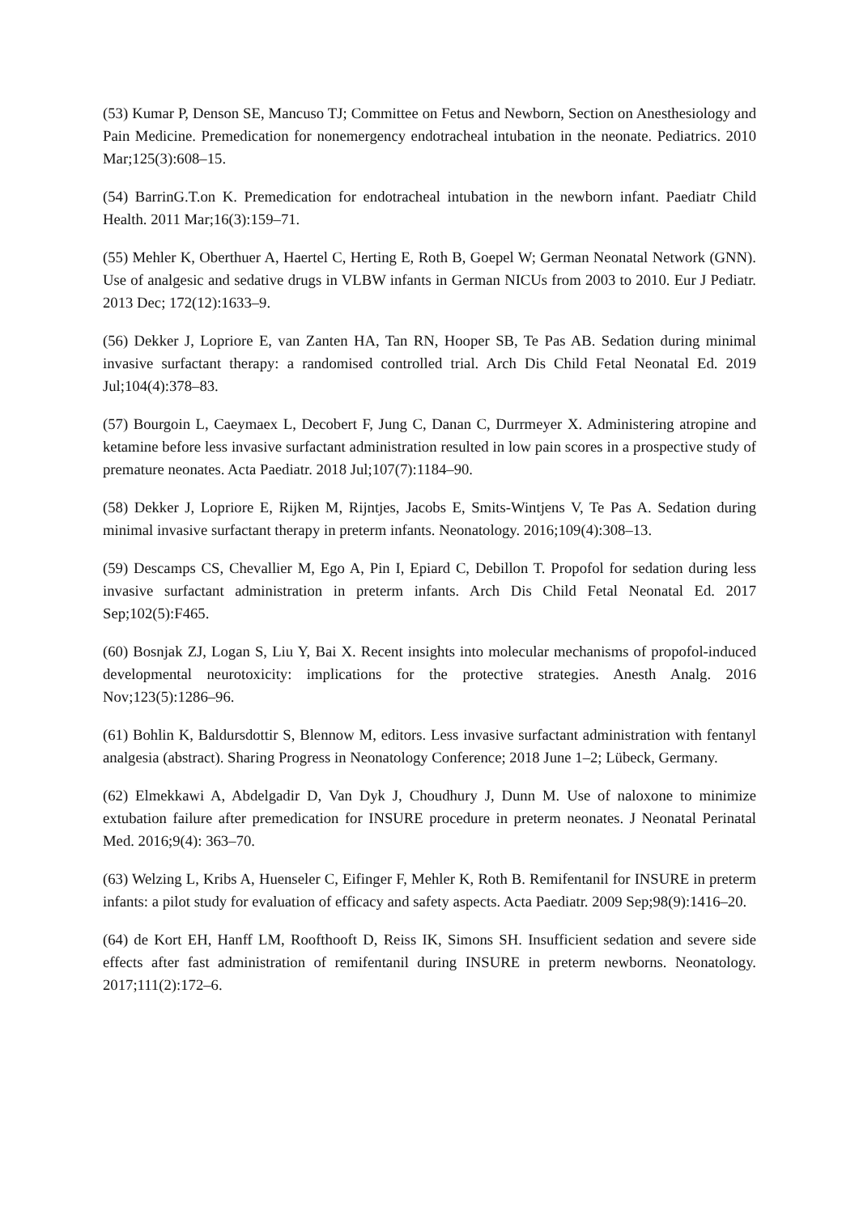(53) Kumar P, Denson SE, Mancuso TJ; Committee on Fetus and Newborn, Section on Anesthesiology and Pain Medicine. Premedication for nonemergency endotracheal intubation in the neonate. Pediatrics. 2010 Mar;125(3):608–15.
(54) BarrinG.T.on K. Premedication for endotracheal intubation in the newborn infant. Paediatr Child Health. 2011 Mar;16(3):159–71.
(55) Mehler K, Oberthuer A, Haertel C, Herting E, Roth B, Goepel W; German Neonatal Network (GNN). Use of analgesic and sedative drugs in VLBW infants in German NICUs from 2003 to 2010. Eur J Pediatr. 2013 Dec; 172(12):1633–9.
(56) Dekker J, Lopriore E, van Zanten HA, Tan RN, Hooper SB, Te Pas AB. Sedation during minimal invasive surfactant therapy: a randomised controlled trial. Arch Dis Child Fetal Neonatal Ed. 2019 Jul;104(4):378–83.
(57) Bourgoin L, Caeymaex L, Decobert F, Jung C, Danan C, Durrmeyer X. Administering atropine and ketamine before less invasive surfactant administration resulted in low pain scores in a prospective study of premature neonates. Acta Paediatr. 2018 Jul;107(7):1184–90.
(58) Dekker J, Lopriore E, Rijken M, Rijntjes, Jacobs E, Smits-Wintjens V, Te Pas A. Sedation during minimal invasive surfactant therapy in preterm infants. Neonatology. 2016;109(4):308–13.
(59) Descamps CS, Chevallier M, Ego A, Pin I, Epiard C, Debillon T. Propofol for sedation during less invasive surfactant administration in preterm infants. Arch Dis Child Fetal Neonatal Ed. 2017 Sep;102(5):F465.
(60) Bosnjak ZJ, Logan S, Liu Y, Bai X. Recent insights into molecular mechanisms of propofol-induced developmental neurotoxicity: implications for the protective strategies. Anesth Analg. 2016 Nov;123(5):1286–96.
(61) Bohlin K, Baldursdottir S, Blennow M, editors. Less invasive surfactant administration with fentanyl analgesia (abstract). Sharing Progress in Neonatology Conference; 2018 June 1–2; Lübeck, Germany.
(62) Elmekkawi A, Abdelgadir D, Van Dyk J, Choudhury J, Dunn M. Use of naloxone to minimize extubation failure after premedication for INSURE procedure in preterm neonates. J Neonatal Perinatal Med. 2016;9(4): 363–70.
(63) Welzing L, Kribs A, Huenseler C, Eifinger F, Mehler K, Roth B. Remifentanil for INSURE in preterm infants: a pilot study for evaluation of efficacy and safety aspects. Acta Paediatr. 2009 Sep;98(9):1416–20.
(64) de Kort EH, Hanff LM, Roofthooft D, Reiss IK, Simons SH. Insufficient sedation and severe side effects after fast administration of remifentanil during INSURE in preterm newborns. Neonatology. 2017;111(2):172–6.